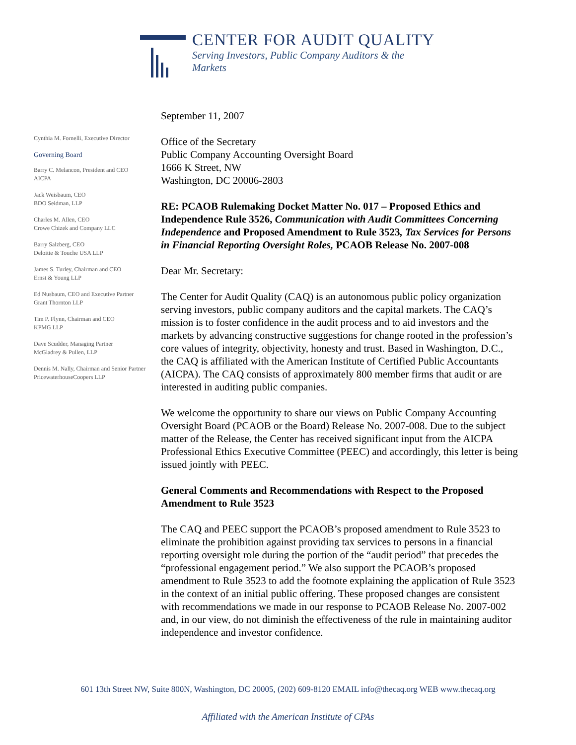CENTER FOR AUDIT QUALITY
Serving Investors, Public Company Auditors & the Markets
Cynthia M. Fornelli, Executive Director
Governing Board
Barry C. Melancon, President and CEO
AICPA
Jack Weisbaum, CEO
BDO Seidman, LLP
Charles M. Allen, CEO
Crowe Chizek and Company LLC
Barry Salzberg, CEO
Deloitte & Touche USA LLP
James S. Turley, Chairman and CEO
Ernst & Young LLP
Ed Nusbaum, CEO and Executive Partner
Grant Thornton LLP
Tim P. Flynn, Chairman and CEO
KPMG LLP
Dave Scudder, Managing Partner
McGladrey & Pullen, LLP
Dennis M. Nally, Chairman and Senior Partner
PricewaterhouseCoopers LLP
September 11, 2007
Office of the Secretary
Public Company Accounting Oversight Board
1666 K Street, NW
Washington, DC 20006-2803
RE: PCAOB Rulemaking Docket Matter No. 017 – Proposed Ethics and Independence Rule 3526, Communication with Audit Committees Concerning Independence and Proposed Amendment to Rule 3523, Tax Services for Persons in Financial Reporting Oversight Roles, PCAOB Release No. 2007-008
Dear Mr. Secretary:
The Center for Audit Quality (CAQ) is an autonomous public policy organization serving investors, public company auditors and the capital markets. The CAQ’s mission is to foster confidence in the audit process and to aid investors and the markets by advancing constructive suggestions for change rooted in the profession’s core values of integrity, objectivity, honesty and trust. Based in Washington, D.C., the CAQ is affiliated with the American Institute of Certified Public Accountants (AICPA). The CAQ consists of approximately 800 member firms that audit or are interested in auditing public companies.
We welcome the opportunity to share our views on Public Company Accounting Oversight Board (PCAOB or the Board) Release No. 2007-008. Due to the subject matter of the Release, the Center has received significant input from the AICPA Professional Ethics Executive Committee (PEEC) and accordingly, this letter is being issued jointly with PEEC.
General Comments and Recommendations with Respect to the Proposed Amendment to Rule 3523
The CAQ and PEEC support the PCAOB’s proposed amendment to Rule 3523 to eliminate the prohibition against providing tax services to persons in a financial reporting oversight role during the portion of the “audit period” that precedes the “professional engagement period.” We also support the PCAOB’s proposed amendment to Rule 3523 to add the footnote explaining the application of Rule 3523 in the context of an initial public offering. These proposed changes are consistent with recommendations we made in our response to PCAOB Release No. 2007-002 and, in our view, do not diminish the effectiveness of the rule in maintaining auditor independence and investor confidence.
601 13th Street NW, Suite 800N, Washington, DC 20005, (202) 609-8120 EMAIL info@thecaq.org WEB www.thecaq.org
Affiliated with the American Institute of CPAs